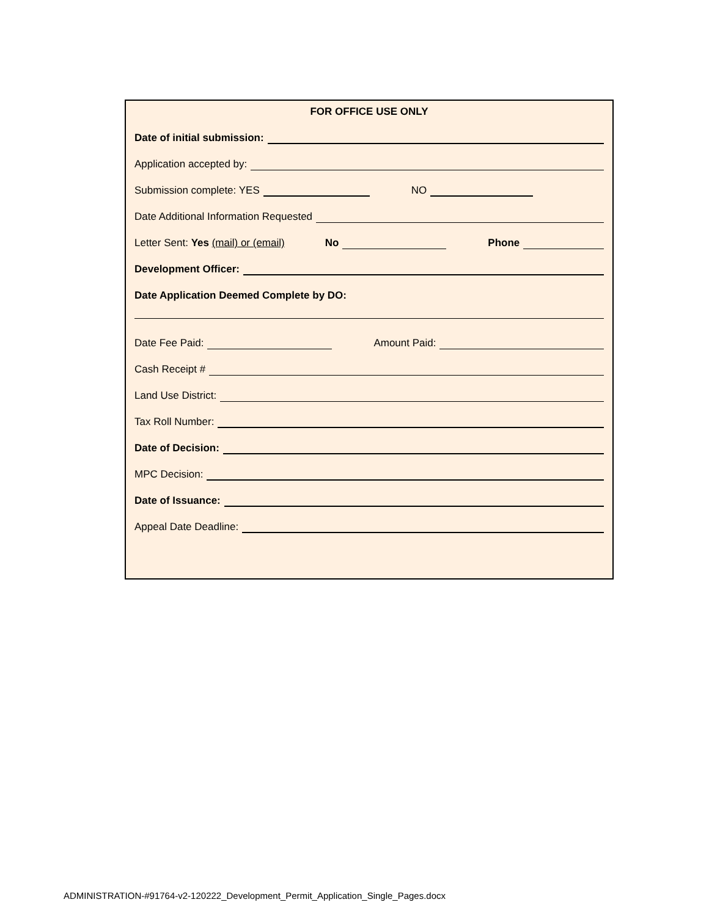FOR OFFICE USE ONLY
Date of initial submission:
Application accepted by:
Submission complete: YES NO
Date Additional Information Requested
Letter Sent: Yes (mail) or (email) No Phone
Development Officer:
Date Application Deemed Complete by DO:
Date Fee Paid: Amount Paid:
Cash Receipt #
Land Use District:
Tax Roll Number:
Date of Decision:
MPC Decision:
Date of Issuance:
Appeal Date Deadline:
ADMINISTRATION-#91764-v2-120222_Development_Permit_Application_Single_Pages.docx